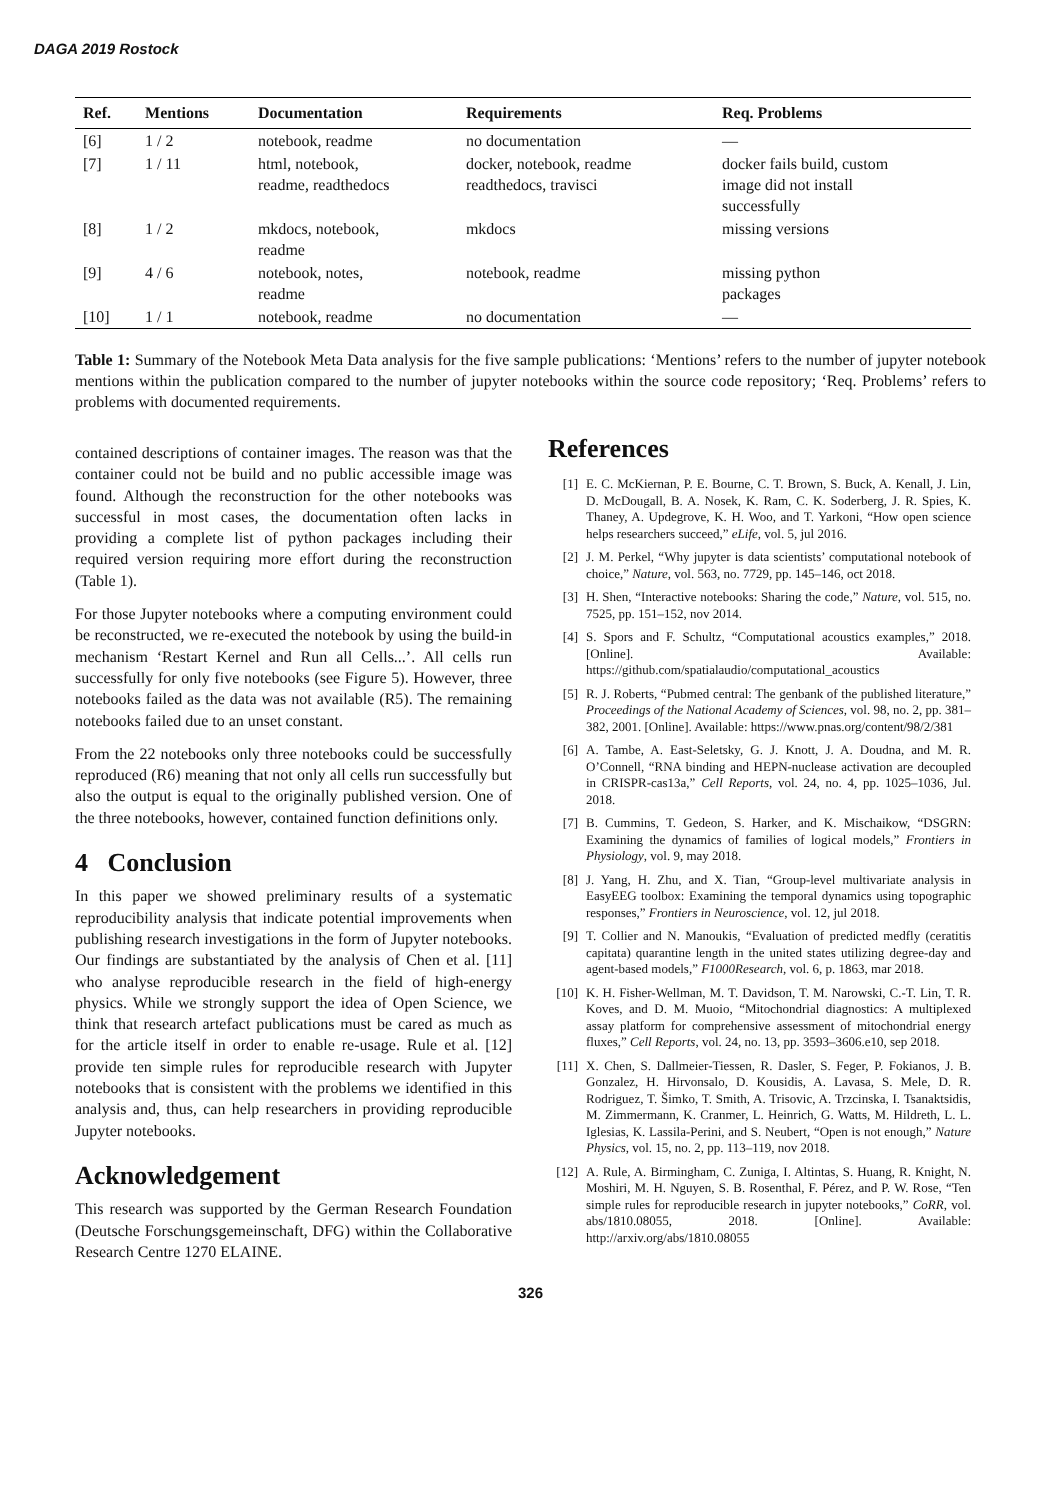DAGA 2019 Rostock
| Ref. | Mentions | Documentation | Requirements | Req. Problems |
| --- | --- | --- | --- | --- |
| [6] | 1 / 2 | notebook, readme | no documentation | — |
| [7] | 1 / 11 | html, notebook, readme, readthedocs | docker, notebook, readme readthedocs, travisci | docker fails build, custom image did not install successfully |
| [8] | 1 / 2 | mkdocs, notebook, readme | mkdocs | missing versions |
| [9] | 4 / 6 | notebook, notes, readme | notebook, readme | missing python packages |
| [10] | 1 / 1 | notebook, readme | no documentation | — |
Table 1: Summary of the Notebook Meta Data analysis for the five sample publications: ‘Mentions’ refers to the number of jupyter notebook mentions within the publication compared to the number of jupyter notebooks within the source code repository; ‘Req. Problems’ refers to problems with documented requirements.
contained descriptions of container images. The reason was that the container could not be build and no public accessible image was found. Although the reconstruction for the other notebooks was successful in most cases, the documentation often lacks in providing a complete list of python packages including their required version requiring more effort during the reconstruction (Table 1).
For those Jupyter notebooks where a computing environment could be reconstructed, we re-executed the notebook by using the build-in mechanism ‘Restart Kernel and Run all Cells...’. All cells run successfully for only five notebooks (see Figure 5). However, three notebooks failed as the data was not available (R5). The remaining notebooks failed due to an unset constant.
From the 22 notebooks only three notebooks could be successfully reproduced (R6) meaning that not only all cells run successfully but also the output is equal to the originally published version. One of the three notebooks, however, contained function definitions only.
4 Conclusion
In this paper we showed preliminary results of a systematic reproducibility analysis that indicate potential improvements when publishing research investigations in the form of Jupyter notebooks. Our findings are substantiated by the analysis of Chen et al. [11] who analyse reproducible research in the field of high-energy physics. While we strongly support the idea of Open Science, we think that research artefact publications must be cared as much as for the article itself in order to enable re-usage. Rule et al. [12] provide ten simple rules for reproducible research with Jupyter notebooks that is consistent with the problems we identified in this analysis and, thus, can help researchers in providing reproducible Jupyter notebooks.
Acknowledgement
This research was supported by the German Research Foundation (Deutsche Forschungsgemeinschaft, DFG) within the Collaborative Research Centre 1270 ELAINE.
References
[1] E. C. McKiernan, P. E. Bourne, C. T. Brown, S. Buck, A. Kenall, J. Lin, D. McDougall, B. A. Nosek, K. Ram, C. K. Soderberg, J. R. Spies, K. Thaney, A. Updegrove, K. H. Woo, and T. Yarkoni, “How open science helps researchers succeed,” eLife, vol. 5, jul 2016.
[2] J. M. Perkel, “Why jupyter is data scientists’ computational notebook of choice,” Nature, vol. 563, no. 7729, pp. 145–146, oct 2018.
[3] H. Shen, “Interactive notebooks: Sharing the code,” Nature, vol. 515, no. 7525, pp. 151–152, nov 2014.
[4] S. Spors and F. Schultz, “Computational acoustics examples,” 2018. [Online]. Available: https://github.com/spatialaudio/computational_acoustics
[5] R. J. Roberts, “Pubmed central: The genbank of the published literature,” Proceedings of the National Academy of Sciences, vol. 98, no. 2, pp. 381–382, 2001. [Online]. Available: https://www.pnas.org/content/98/2/381
[6] A. Tambe, A. East-Seletsky, G. J. Knott, J. A. Doudna, and M. R. O’Connell, “RNA binding and HEPN-nuclease activation are decoupled in CRISPR-cas13a,” Cell Reports, vol. 24, no. 4, pp. 1025–1036, Jul. 2018.
[7] B. Cummins, T. Gedeon, S. Harker, and K. Mischaikow, “DSGRN: Examining the dynamics of families of logical models,” Frontiers in Physiology, vol. 9, may 2018.
[8] J. Yang, H. Zhu, and X. Tian, “Group-level multivariate analysis in EasyEEG toolbox: Examining the temporal dynamics using topographic responses,” Frontiers in Neuroscience, vol. 12, jul 2018.
[9] T. Collier and N. Manoukis, “Evaluation of predicted medfly (ceratitis capitata) quarantine length in the united states utilizing degree-day and agent-based models,” F1000Research, vol. 6, p. 1863, mar 2018.
[10] K. H. Fisher-Wellman, M. T. Davidson, T. M. Narowski, C.-T. Lin, T. R. Koves, and D. M. Muoio, “Mitochondrial diagnostics: A multiplexed assay platform for comprehensive assessment of mitochondrial energy fluxes,” Cell Reports, vol. 24, no. 13, pp. 3593–3606.e10, sep 2018.
[11] X. Chen, S. Dallmeier-Tiessen, R. Dasler, S. Feger, P. Fokianos, J. B. Gonzalez, H. Hirvonsalo, D. Kousidis, A. Lavasa, S. Mele, D. R. Rodriguez, T. Šimko, T. Smith, A. Trisovic, A. Trzcinska, I. Tsanaktsidis, M. Zimmermann, K. Cranmer, L. Heinrich, G. Watts, M. Hildreth, L. L. Iglesias, K. Lassila-Perini, and S. Neubert, “Open is not enough,” Nature Physics, vol. 15, no. 2, pp. 113–119, nov 2018.
[12] A. Rule, A. Birmingham, C. Zuniga, I. Altintas, S. Huang, R. Knight, N. Moshiri, M. H. Nguyen, S. B. Rosenthal, F. Pérez, and P. W. Rose, “Ten simple rules for reproducible research in jupyter notebooks,” CoRR, vol. abs/1810.08055, 2018. [Online]. Available: http://arxiv.org/abs/1810.08055
326